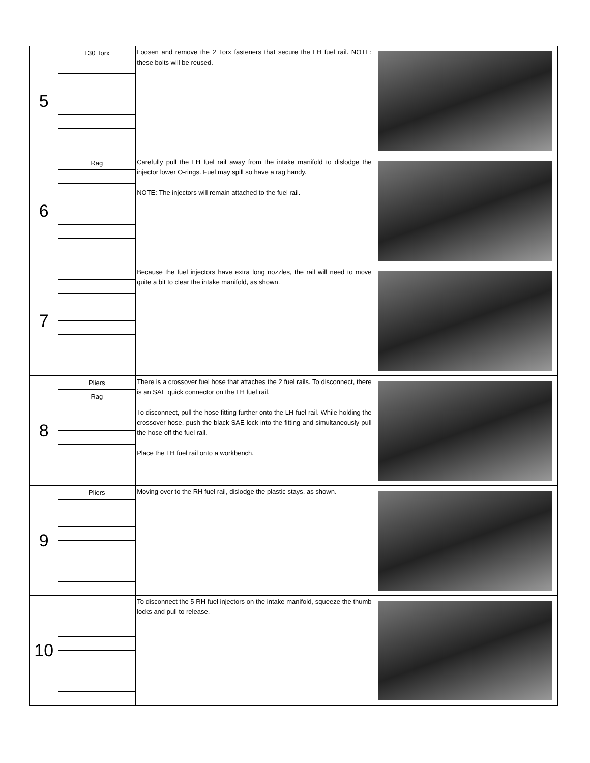| 5 | T30 Torx | Loosen and remove the 2 Torx fasteners that secure the LH fuel rail. NOTE: these bolts will be reused. | |
| 6 | Rag | Carefully pull the LH fuel rail away from the intake manifold to dislodge the injector lower O-rings. Fuel may spill so have a rag handy. NOTE: The injectors will remain attached to the fuel rail. | |
| 7 | | Because the fuel injectors have extra long nozzles, the rail will need to move quite a bit to clear the intake manifold, as shown. | |
| 8 | Pliers | There is a crossover fuel hose that attaches the 2 fuel rails. To disconnect, there is an SAE quick connector on the LH fuel rail. To disconnect, pull the hose fitting further onto the LH fuel rail. While holding the crossover hose, push the black SAE lock into the fitting and simultaneously pull the hose off the fuel rail. Place the LH fuel rail onto a workbench. | |
| | Rag | | |
| 9 | Pliers | Moving over to the RH fuel rail, dislodge the plastic stays, as shown. | |
| 10 | | To disconnect the 5 RH fuel injectors on the intake manifold, squeeze the thumb locks and pull to release. | |